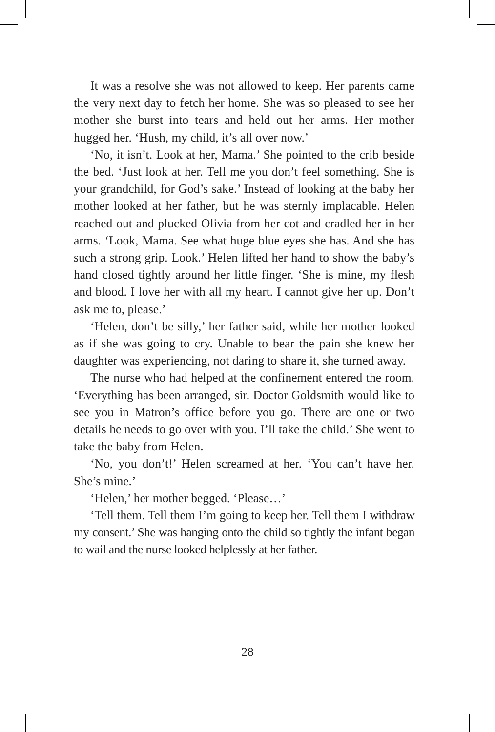It was a resolve she was not allowed to keep. Her parents came the very next day to fetch her home. She was so pleased to see her mother she burst into tears and held out her arms. Her mother hugged her. ‘Hush, my child, it’s all over now.’
‘No, it isn’t. Look at her, Mama.’ She pointed to the crib beside the bed. ‘Just look at her. Tell me you don’t feel something. She is your grandchild, for God’s sake.’ Instead of looking at the baby her mother looked at her father, but he was sternly implacable. Helen reached out and plucked Olivia from her cot and cradled her in her arms. ‘Look, Mama. See what huge blue eyes she has. And she has such a strong grip. Look.’ Helen lifted her hand to show the baby’s hand closed tightly around her little finger. ‘She is mine, my flesh and blood. I love her with all my heart. I cannot give her up. Don’t ask me to, please.’
‘Helen, don’t be silly,’ her father said, while her mother looked as if she was going to cry. Unable to bear the pain she knew her daughter was experiencing, not daring to share it, she turned away.
The nurse who had helped at the confinement entered the room. ‘Everything has been arranged, sir. Doctor Goldsmith would like to see you in Matron’s office before you go. There are one or two details he needs to go over with you. I’ll take the child.’ She went to take the baby from Helen.
‘No, you don’t!’ Helen screamed at her. ‘You can’t have her. She’s mine.’
‘Helen,’ her mother begged. ‘Please…’
‘Tell them. Tell them I’m going to keep her. Tell them I withdraw my consent.’ She was hanging onto the child so tightly the infant began to wail and the nurse looked helplessly at her father.
28